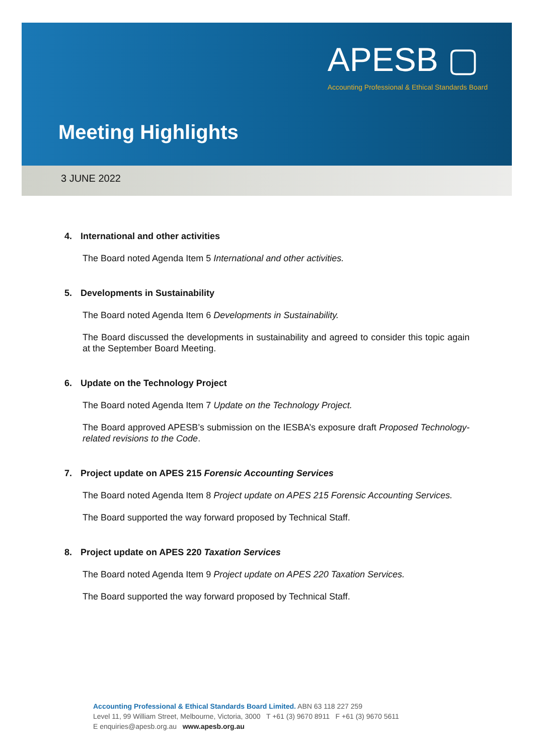APESB ▢
Accounting Professional & Ethical Standards Board
Meeting Highlights
3 JUNE 2022
4. International and other activities
The Board noted Agenda Item 5 International and other activities.
5. Developments in Sustainability
The Board noted Agenda Item 6 Developments in Sustainability.
The Board discussed the developments in sustainability and agreed to consider this topic again at the September Board Meeting.
6. Update on the Technology Project
The Board noted Agenda Item 7 Update on the Technology Project.
The Board approved APESB’s submission on the IESBA’s exposure draft Proposed Technology-related revisions to the Code.
7. Project update on APES 215 Forensic Accounting Services
The Board noted Agenda Item 8 Project update on APES 215 Forensic Accounting Services.
The Board supported the way forward proposed by Technical Staff.
8. Project update on APES 220 Taxation Services
The Board noted Agenda Item 9 Project update on APES 220 Taxation Services.
The Board supported the way forward proposed by Technical Staff.
Accounting Professional & Ethical Standards Board Limited. ABN 63 118 227 259
Level 11, 99 William Street, Melbourne, Victoria, 3000 T +61 (3) 9670 8911 F +61 (3) 9670 5611
E enquiries@apesb.org.au www.apesb.org.au